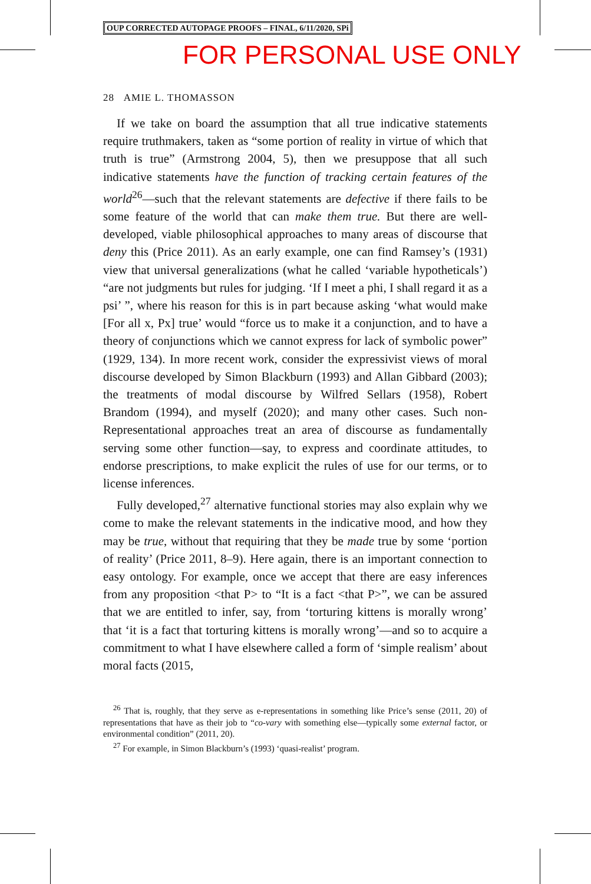OUP CORRECTED AUTOPAGE PROOFS – FINAL, 6/11/2020, SPi
FOR PERSONAL USE ONLY
28 AMIE L. THOMASSON
If we take on board the assumption that all true indicative statements require truthmakers, taken as “some portion of reality in virtue of which that truth is true” (Armstrong 2004, 5), then we presuppose that all such indicative statements have the function of tracking certain features of the world<sup>26</sup>—such that the relevant statements are defective if there fails to be some feature of the world that can make them true. But there are well-developed, viable philosophical approaches to many areas of discourse that deny this (Price 2011). As an early example, one can find Ramsey’s (1931) view that universal generalizations (what he called ‘variable hypotheticals’) “are not judgments but rules for judging. ‘If I meet a phi, I shall regard it as a psi’ ”, where his reason for this is in part because asking ‘what would make [For all x, Px] true’ would “force us to make it a conjunction, and to have a theory of conjunctions which we cannot express for lack of symbolic power” (1929, 134). In more recent work, consider the expressivist views of moral discourse developed by Simon Blackburn (1993) and Allan Gibbard (2003); the treatments of modal discourse by Wilfred Sellars (1958), Robert Brandom (1994), and myself (2020); and many other cases. Such non-Representational approaches treat an area of discourse as fundamentally serving some other function—say, to express and coordinate attitudes, to endorse prescriptions, to make explicit the rules of use for our terms, or to license inferences.
Fully developed,<sup>27</sup> alternative functional stories may also explain why we come to make the relevant statements in the indicative mood, and how they may be true, without that requiring that they be made true by some ‘portion of reality’ (Price 2011, 8–9). Here again, there is an important connection to easy ontology. For example, once we accept that there are easy inferences from any proposition <that P> to “It is a fact <that P>”, we can be assured that we are entitled to infer, say, from ‘torturing kittens is morally wrong’ that ‘it is a fact that torturing kittens is morally wrong’—and so to acquire a commitment to what I have elsewhere called a form of ‘simple realism’ about moral facts (2015,
<sup>26</sup> That is, roughly, that they serve as e-representations in something like Price’s sense (2011, 20) of representations that have as their job to “co-vary with something else—typically some external factor, or environmental condition” (2011, 20).
<sup>27</sup> For example, in Simon Blackburn’s (1993) ‘quasi-realist’ program.